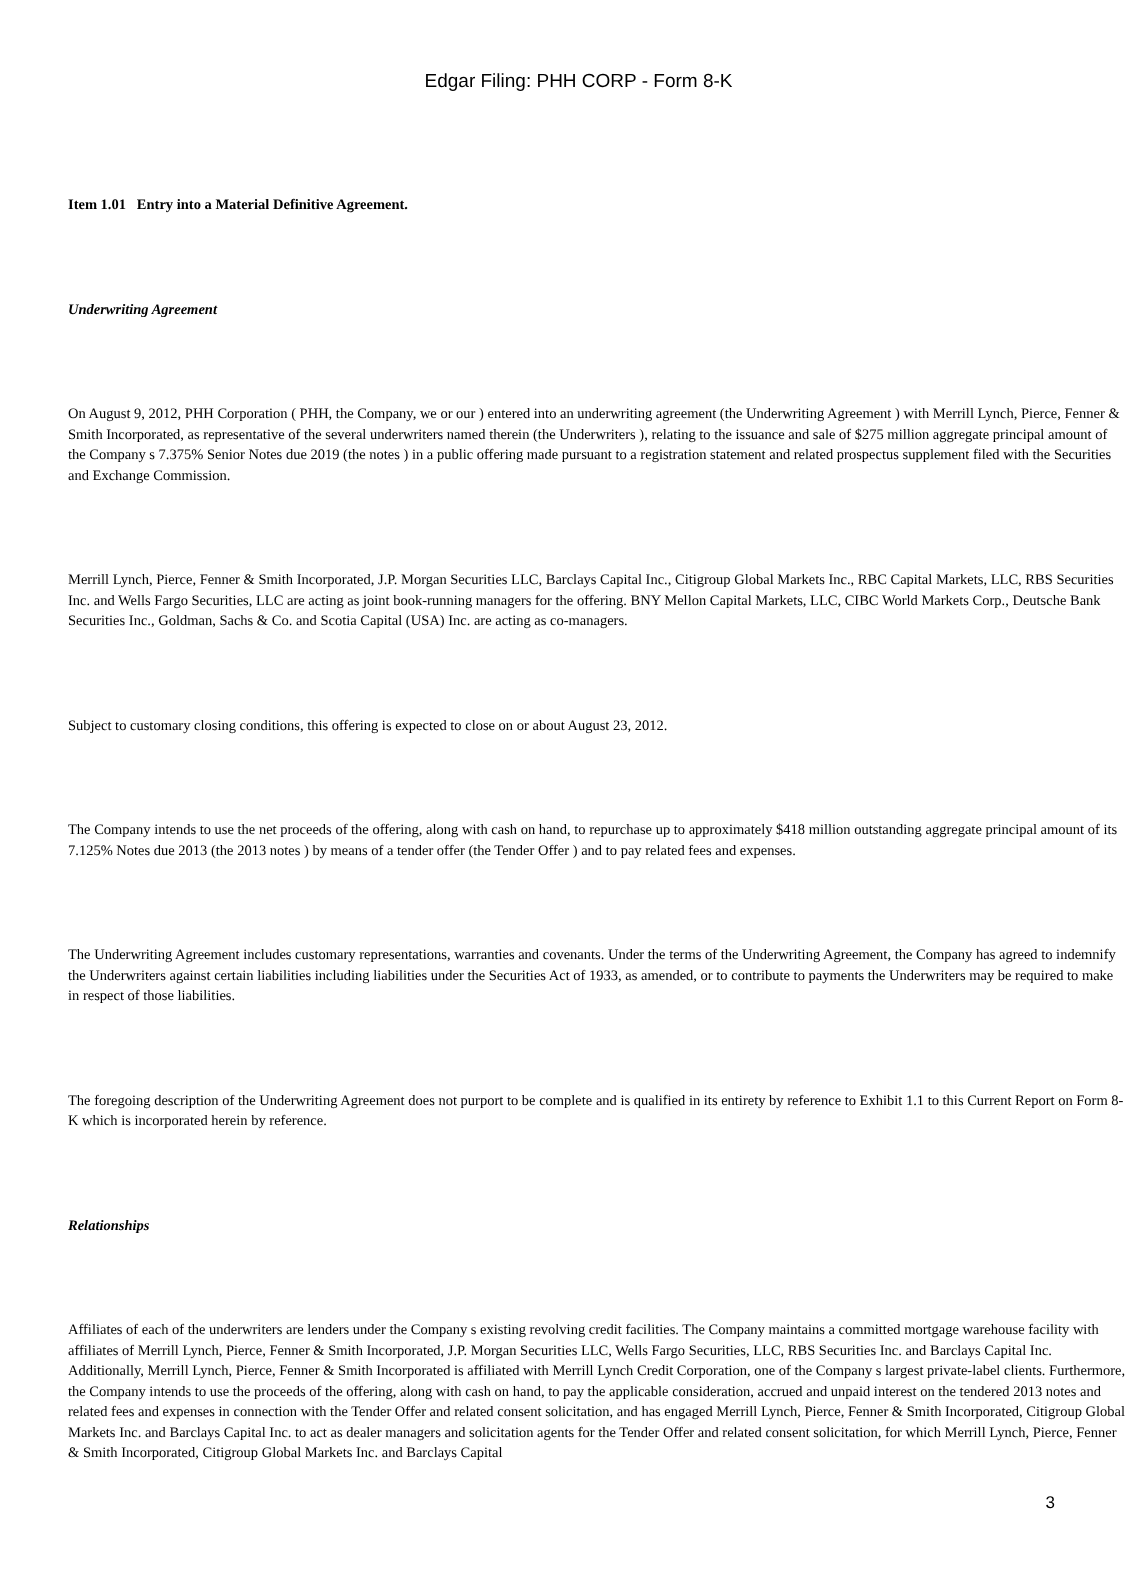Edgar Filing: PHH CORP - Form 8-K
Item 1.01 Entry into a Material Definitive Agreement.
Underwriting Agreement
On August 9, 2012, PHH Corporation ( PHH, the Company, we or our ) entered into an underwriting agreement (the Underwriting Agreement ) with Merrill Lynch, Pierce, Fenner & Smith Incorporated, as representative of the several underwriters named therein (the Underwriters ), relating to the issuance and sale of $275 million aggregate principal amount of the Company s 7.375% Senior Notes due 2019 (the notes ) in a public offering made pursuant to a registration statement and related prospectus supplement filed with the Securities and Exchange Commission.
Merrill Lynch, Pierce, Fenner & Smith Incorporated, J.P. Morgan Securities LLC, Barclays Capital Inc., Citigroup Global Markets Inc., RBC Capital Markets, LLC, RBS Securities Inc. and Wells Fargo Securities, LLC are acting as joint book-running managers for the offering. BNY Mellon Capital Markets, LLC, CIBC World Markets Corp., Deutsche Bank Securities Inc., Goldman, Sachs & Co. and Scotia Capital (USA) Inc. are acting as co-managers.
Subject to customary closing conditions, this offering is expected to close on or about August 23, 2012.
The Company intends to use the net proceeds of the offering, along with cash on hand, to repurchase up to approximately $418 million outstanding aggregate principal amount of its 7.125% Notes due 2013 (the 2013 notes ) by means of a tender offer (the Tender Offer ) and to pay related fees and expenses.
The Underwriting Agreement includes customary representations, warranties and covenants. Under the terms of the Underwriting Agreement, the Company has agreed to indemnify the Underwriters against certain liabilities including liabilities under the Securities Act of 1933, as amended, or to contribute to payments the Underwriters may be required to make in respect of those liabilities.
The foregoing description of the Underwriting Agreement does not purport to be complete and is qualified in its entirety by reference to Exhibit 1.1 to this Current Report on Form 8-K which is incorporated herein by reference.
Relationships
Affiliates of each of the underwriters are lenders under the Company s existing revolving credit facilities. The Company maintains a committed mortgage warehouse facility with affiliates of Merrill Lynch, Pierce, Fenner & Smith Incorporated, J.P. Morgan Securities LLC, Wells Fargo Securities, LLC, RBS Securities Inc. and Barclays Capital Inc. Additionally, Merrill Lynch, Pierce, Fenner & Smith Incorporated is affiliated with Merrill Lynch Credit Corporation, one of the Company s largest private-label clients. Furthermore, the Company intends to use the proceeds of the offering, along with cash on hand, to pay the applicable consideration, accrued and unpaid interest on the tendered 2013 notes and related fees and expenses in connection with the Tender Offer and related consent solicitation, and has engaged Merrill Lynch, Pierce, Fenner & Smith Incorporated, Citigroup Global Markets Inc. and Barclays Capital Inc. to act as dealer managers and solicitation agents for the Tender Offer and related consent solicitation, for which Merrill Lynch, Pierce, Fenner & Smith Incorporated, Citigroup Global Markets Inc. and Barclays Capital
3